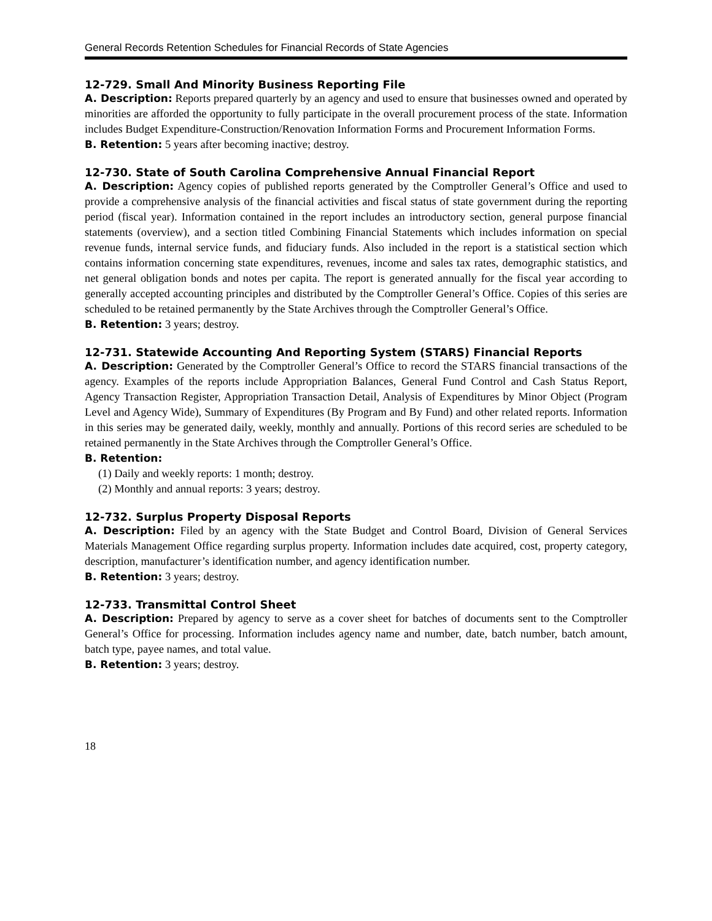General Records Retention Schedules for Financial Records of State Agencies
12-729. Small And Minority Business Reporting File
A. Description: Reports prepared quarterly by an agency and used to ensure that businesses owned and operated by minorities are afforded the opportunity to fully participate in the overall procurement process of the state. Information includes Budget Expenditure-Construction/Renovation Information Forms and Procurement Information Forms.
B. Retention: 5 years after becoming inactive; destroy.
12-730. State of South Carolina Comprehensive Annual Financial Report
A. Description: Agency copies of published reports generated by the Comptroller General’s Office and used to provide a comprehensive analysis of the financial activities and fiscal status of state government during the reporting period (fiscal year). Information contained in the report includes an introductory section, general purpose financial statements (overview), and a section titled Combining Financial Statements which includes information on special revenue funds, internal service funds, and fiduciary funds. Also included in the report is a statistical section which contains information concerning state expenditures, revenues, income and sales tax rates, demographic statistics, and net general obligation bonds and notes per capita. The report is generated annually for the fiscal year according to generally accepted accounting principles and distributed by the Comptroller General’s Office. Copies of this series are scheduled to be retained permanently by the State Archives through the Comptroller General’s Office.
B. Retention: 3 years; destroy.
12-731. Statewide Accounting And Reporting System (STARS) Financial Reports
A. Description: Generated by the Comptroller General’s Office to record the STARS financial transactions of the agency. Examples of the reports include Appropriation Balances, General Fund Control and Cash Status Report, Agency Transaction Register, Appropriation Transaction Detail, Analysis of Expenditures by Minor Object (Program Level and Agency Wide), Summary of Expenditures (By Program and By Fund) and other related reports. Information in this series may be generated daily, weekly, monthly and annually. Portions of this record series are scheduled to be retained permanently in the State Archives through the Comptroller General’s Office.
B. Retention:
(1) Daily and weekly reports: 1 month; destroy.
(2) Monthly and annual reports: 3 years; destroy.
12-732. Surplus Property Disposal Reports
A. Description: Filed by an agency with the State Budget and Control Board, Division of General Services Materials Management Office regarding surplus property. Information includes date acquired, cost, property category, description, manufacturer’s identification number, and agency identification number.
B. Retention: 3 years; destroy.
12-733. Transmittal Control Sheet
A. Description: Prepared by agency to serve as a cover sheet for batches of documents sent to the Comptroller General’s Office for processing. Information includes agency name and number, date, batch number, batch amount, batch type, payee names, and total value.
B. Retention: 3 years; destroy.
18